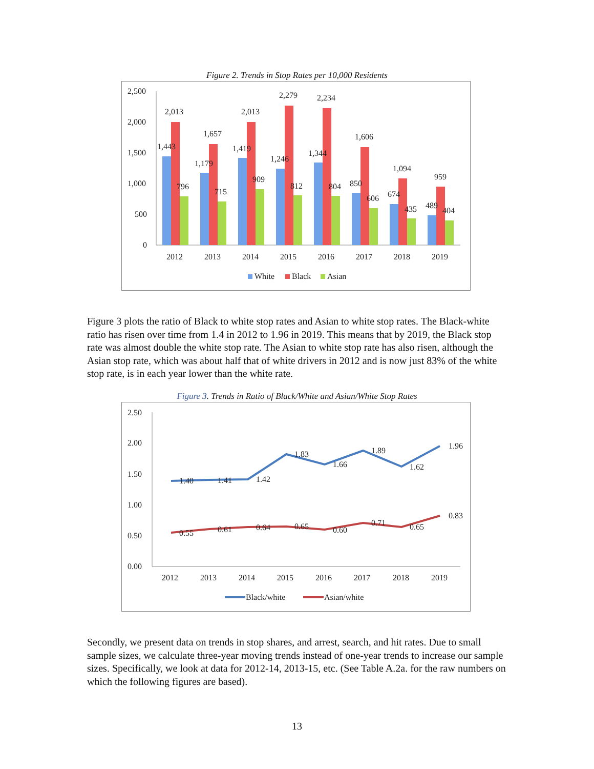Figure 2. Trends in Stop Rates per 10,000 Residents
2,500
2,000
1,500
1,000
500
0
1,443
2,013
796
1,179
1,657
715
1,419
2,013
909
1,246
2,279
812
1,344
2,234
804
850
1,606
606
674
1,094
435
489
959
404
2012
2013
2014
2015
2016
2017
2018
2019
White
Black
Asian
Figure 3 plots the ratio of Black to white stop rates and Asian to white stop rates. The Black-white ratio has risen over time from 1.4 in 2012 to 1.96 in 2019. This means that by 2019, the Black stop rate was almost double the white stop rate. The Asian to white stop rate has also risen, although the Asian stop rate, which was about half that of white drivers in 2012 and is now just 83% of the white stop rate, is in each year lower than the white rate.
Figure 3. Trends in Ratio of Black/White and Asian/White Stop Rates
2.50
2.00
1.50
1.00
0.50
0.00
1.40
1.41
1.42
1.83
1.66
1.89
1.62
1.96
0.55
0.61
0.64
0.65
0.60
0.71
0.65
0.83
2012
2013
2014
2015
2016
2017
2018
2019
Black/white
Asian/white
Secondly, we present data on trends in stop shares, and arrest, search, and hit rates. Due to small sample sizes, we calculate three-year moving trends instead of one-year trends to increase our sample sizes. Specifically, we look at data for 2012-14, 2013-15, etc. (See Table A.2a. for the raw numbers on which the following figures are based).
13